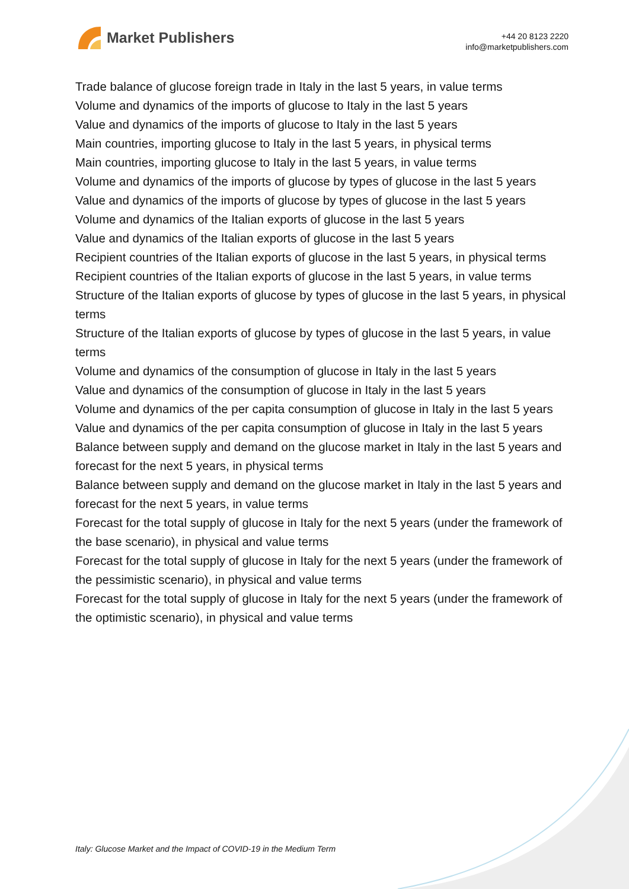Market Publishers
+44 20 8123 2220
info@marketpublishers.com
Trade balance of glucose foreign trade in Italy in the last 5 years, in value terms
Volume and dynamics of the imports of glucose to Italy in the last 5 years
Value and dynamics of the imports of glucose to Italy in the last 5 years
Main countries, importing glucose to Italy in the last 5 years, in physical terms
Main countries, importing glucose to Italy in the last 5 years, in value terms
Volume and dynamics of the imports of glucose by types of glucose in the last 5 years
Value and dynamics of the imports of glucose by types of glucose in the last 5 years
Volume and dynamics of the Italian exports of glucose in the last 5 years
Value and dynamics of the Italian exports of glucose in the last 5 years
Recipient countries of the Italian exports of glucose in the last 5 years, in physical terms
Recipient countries of the Italian exports of glucose in the last 5 years, in value terms
Structure of the Italian exports of glucose by types of glucose in the last 5 years, in physical terms
Structure of the Italian exports of glucose by types of glucose in the last 5 years, in value terms
Volume and dynamics of the consumption of glucose in Italy in the last 5 years
Value and dynamics of the consumption of glucose in Italy in the last 5 years
Volume and dynamics of the per capita consumption of glucose in Italy in the last 5 years
Value and dynamics of the per capita consumption of glucose in Italy in the last 5 years
Balance between supply and demand on the glucose market in Italy in the last 5 years and forecast for the next 5 years, in physical terms
Balance between supply and demand on the glucose market in Italy in the last 5 years and forecast for the next 5 years, in value terms
Forecast for the total supply of glucose in Italy for the next 5 years (under the framework of the base scenario), in physical and value terms
Forecast for the total supply of glucose in Italy for the next 5 years (under the framework of the pessimistic scenario), in physical and value terms
Forecast for the total supply of glucose in Italy for the next 5 years (under the framework of the optimistic scenario), in physical and value terms
Italy: Glucose Market and the Impact of COVID-19 in the Medium Term